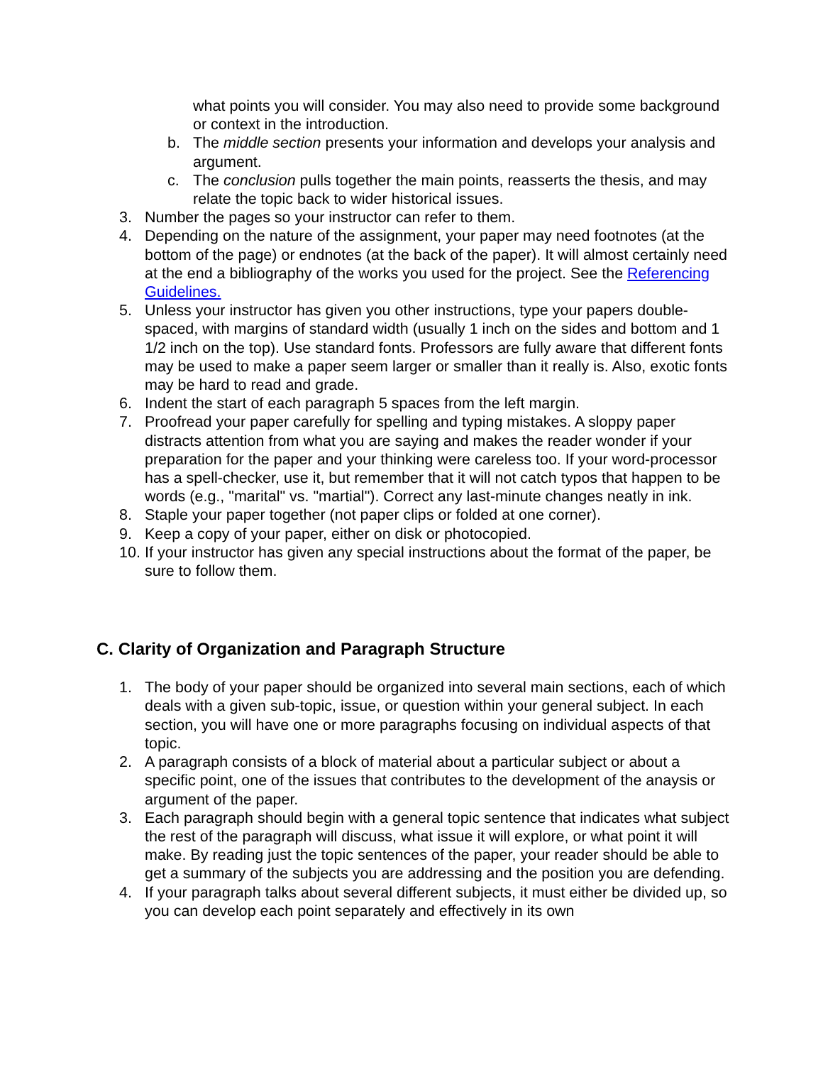what points you will consider. You may also need to provide some background or context in the introduction.
b. The middle section presents your information and develops your analysis and argument.
c. The conclusion pulls together the main points, reasserts the thesis, and may relate the topic back to wider historical issues.
3. Number the pages so your instructor can refer to them.
4. Depending on the nature of the assignment, your paper may need footnotes (at the bottom of the page) or endnotes (at the back of the paper). It will almost certainly need at the end a bibliography of the works you used for the project. See the Referencing Guidelines.
5. Unless your instructor has given you other instructions, type your papers double-spaced, with margins of standard width (usually 1 inch on the sides and bottom and 1 1/2 inch on the top). Use standard fonts. Professors are fully aware that different fonts may be used to make a paper seem larger or smaller than it really is. Also, exotic fonts may be hard to read and grade.
6. Indent the start of each paragraph 5 spaces from the left margin.
7. Proofread your paper carefully for spelling and typing mistakes. A sloppy paper distracts attention from what you are saying and makes the reader wonder if your preparation for the paper and your thinking were careless too. If your word-processor has a spell-checker, use it, but remember that it will not catch typos that happen to be words (e.g., "marital" vs. "martial"). Correct any last-minute changes neatly in ink.
8. Staple your paper together (not paper clips or folded at one corner).
9. Keep a copy of your paper, either on disk or photocopied.
10. If your instructor has given any special instructions about the format of the paper, be sure to follow them.
C. Clarity of Organization and Paragraph Structure
1. The body of your paper should be organized into several main sections, each of which deals with a given sub-topic, issue, or question within your general subject. In each section, you will have one or more paragraphs focusing on individual aspects of that topic.
2. A paragraph consists of a block of material about a particular subject or about a specific point, one of the issues that contributes to the development of the anaysis or argument of the paper.
3. Each paragraph should begin with a general topic sentence that indicates what subject the rest of the paragraph will discuss, what issue it will explore, or what point it will make. By reading just the topic sentences of the paper, your reader should be able to get a summary of the subjects you are addressing and the position you are defending.
4. If your paragraph talks about several different subjects, it must either be divided up, so you can develop each point separately and effectively in its own